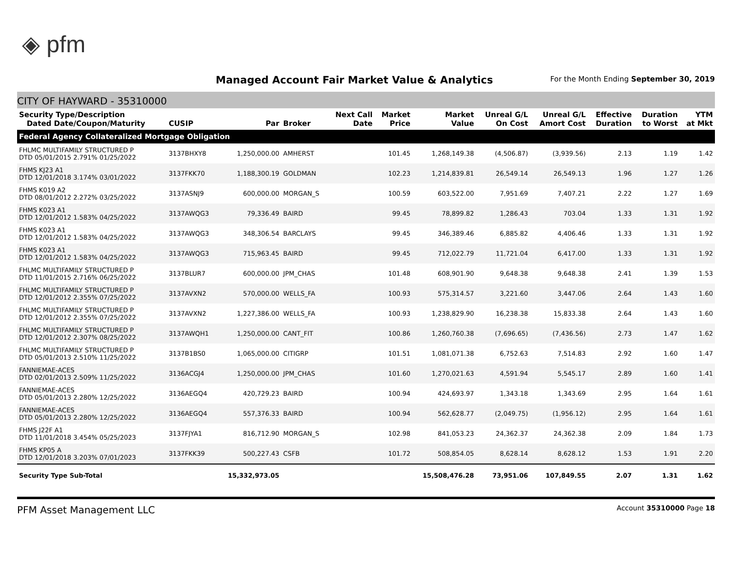◈ pfm
Managed Account Fair Market Value & Analytics
For the Month Ending September 30, 2019
CITY OF HAYWARD - 35310000
| Security Type/Description Dated Date/Coupon/Maturity | CUSIP | Par | Broker | Next Call Date | Market Price | Market Value | Unreal G/L On Cost | Unreal G/L Amort Cost | Effective Duration | Duration to Worst | YTM at Mkt |
| --- | --- | --- | --- | --- | --- | --- | --- | --- | --- | --- | --- |
| Federal Agency Collateralized Mortgage Obligation | | | | | | | | | | | |
| FHLMC MULTIFAMILY STRUCTURED P DTD 05/01/2015 2.791% 01/25/2022 | 3137BHXY8 | 1,250,000.00 | AMHERST | | 101.45 | 1,268,149.38 | (4,506.87) | (3,939.56) | 2.13 | 1.19 | 1.42 |
| FHMS KJ23 A1 DTD 12/01/2018 3.174% 03/01/2022 | 3137FKK70 | 1,188,300.19 | GOLDMAN | | 102.23 | 1,214,839.81 | 26,549.14 | 26,549.13 | 1.96 | 1.27 | 1.26 |
| FHMS K019 A2 DTD 08/01/2012 2.272% 03/25/2022 | 3137ASNJ9 | 600,000.00 | MORGAN_S | | 100.59 | 603,522.00 | 7,951.69 | 7,407.21 | 2.22 | 1.27 | 1.69 |
| FHMS K023 A1 DTD 12/01/2012 1.583% 04/25/2022 | 3137AWQG3 | 79,336.49 | BAIRD | | 99.45 | 78,899.82 | 1,286.43 | 703.04 | 1.33 | 1.31 | 1.92 |
| FHMS K023 A1 DTD 12/01/2012 1.583% 04/25/2022 | 3137AWQG3 | 348,306.54 | BARCLAYS | | 99.45 | 346,389.46 | 6,885.82 | 4,406.46 | 1.33 | 1.31 | 1.92 |
| FHMS K023 A1 DTD 12/01/2012 1.583% 04/25/2022 | 3137AWQG3 | 715,963.45 | BAIRD | | 99.45 | 712,022.79 | 11,721.04 | 6,417.00 | 1.33 | 1.31 | 1.92 |
| FHLMC MULTIFAMILY STRUCTURED P DTD 11/01/2015 2.716% 06/25/2022 | 3137BLUR7 | 600,000.00 | JPM_CHAS | | 101.48 | 608,901.90 | 9,648.38 | 9,648.38 | 2.41 | 1.39 | 1.53 |
| FHLMC MULTIFAMILY STRUCTURED P DTD 12/01/2012 2.355% 07/25/2022 | 3137AVXN2 | 570,000.00 | WELLS_FA | | 100.93 | 575,314.57 | 3,221.60 | 3,447.06 | 2.64 | 1.43 | 1.60 |
| FHLMC MULTIFAMILY STRUCTURED P DTD 12/01/2012 2.355% 07/25/2022 | 3137AVXN2 | 1,227,386.00 | WELLS_FA | | 100.93 | 1,238,829.90 | 16,238.38 | 15,833.38 | 2.64 | 1.43 | 1.60 |
| FHLMC MULTIFAMILY STRUCTURED P DTD 12/01/2012 2.307% 08/25/2022 | 3137AWQH1 | 1,250,000.00 | CANT_FIT | | 100.86 | 1,260,760.38 | (7,696.65) | (7,436.56) | 2.73 | 1.47 | 1.62 |
| FHLMC MULTIFAMILY STRUCTURED P DTD 05/01/2013 2.510% 11/25/2022 | 3137B1BS0 | 1,065,000.00 | CITIGRP | | 101.51 | 1,081,071.38 | 6,752.63 | 7,514.83 | 2.92 | 1.60 | 1.47 |
| FANNIEMAE-ACES DTD 02/01/2013 2.509% 11/25/2022 | 3136ACGJ4 | 1,250,000.00 | JPM_CHAS | | 101.60 | 1,270,021.63 | 4,591.94 | 5,545.17 | 2.89 | 1.60 | 1.41 |
| FANNIEMAE-ACES DTD 05/01/2013 2.280% 12/25/2022 | 3136AEGQ4 | 420,729.23 | BAIRD | | 100.94 | 424,693.97 | 1,343.18 | 1,343.69 | 2.95 | 1.64 | 1.61 |
| FANNIEMAE-ACES DTD 05/01/2013 2.280% 12/25/2022 | 3136AEGQ4 | 557,376.33 | BAIRD | | 100.94 | 562,628.77 | (2,049.75) | (1,956.12) | 2.95 | 1.64 | 1.61 |
| FHMS J22F A1 DTD 11/01/2018 3.454% 05/25/2023 | 3137FJYA1 | 816,712.90 | MORGAN_S | | 102.98 | 841,053.23 | 24,362.37 | 24,362.38 | 2.09 | 1.84 | 1.73 |
| FHMS KP05 A DTD 12/01/2018 3.203% 07/01/2023 | 3137FKK39 | 500,227.43 | CSFB | | 101.72 | 508,854.05 | 8,628.14 | 8,628.12 | 1.53 | 1.91 | 2.20 |
| Security Type Sub-Total | | 15,332,973.05 | | | | 15,508,476.28 | 73,951.06 | 107,849.55 | 2.07 | 1.31 | 1.62 |
PFM Asset Management LLC Account 35310000 Page 18